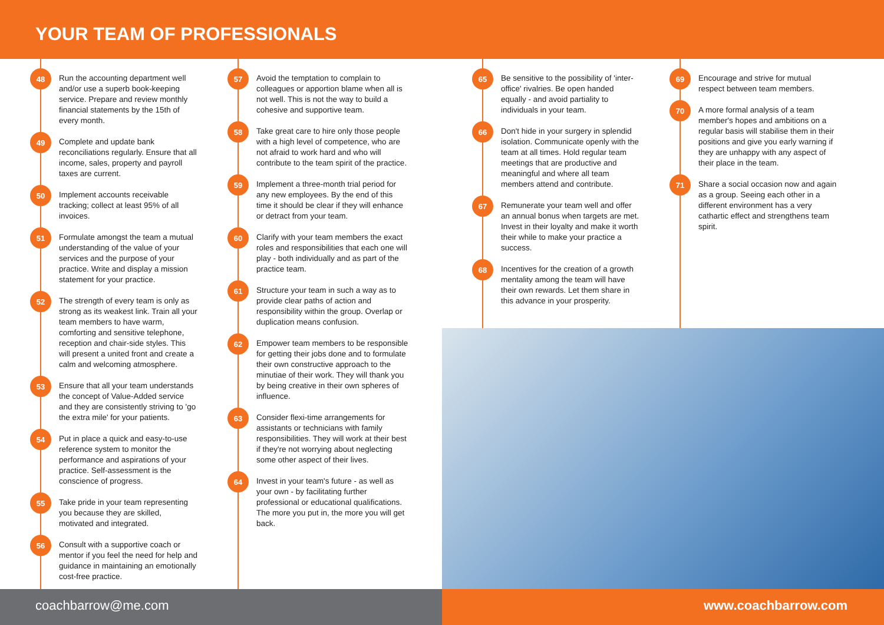YOUR TEAM OF PROFESSIONALS
48
Run the accounting department well and/or use a superb book-keeping service. Prepare and review monthly financial statements by the 15th of every month.
49
Complete and update bank reconciliations regularly. Ensure that all income, sales, property and payroll taxes are current.
50
Implement accounts receivable tracking; collect at least 95% of all invoices.
51
Formulate amongst the team a mutual understanding of the value of your services and the purpose of your practice. Write and display a mission statement for your practice.
52
The strength of every team is only as strong as its weakest link. Train all your team members to have warm, comforting and sensitive telephone, reception and chair-side styles. This will present a united front and create a calm and welcoming atmosphere.
53
Ensure that all your team understands the concept of Value-Added service and they are consistently striving to 'go the extra mile' for your patients.
54
Put in place a quick and easy-to-use reference system to monitor the performance and aspirations of your practice. Self-assessment is the conscience of progress.
55
Take pride in your team representing you because they are skilled, motivated and integrated.
56
Consult with a supportive coach or mentor if you feel the need for help and guidance in maintaining an emotionally cost-free practice.
57
Avoid the temptation to complain to colleagues or apportion blame when all is not well. This is not the way to build a cohesive and supportive team.
58
Take great care to hire only those people with a high level of competence, who are not afraid to work hard and who will contribute to the team spirit of the practice.
59
Implement a three-month trial period for any new employees. By the end of this time it should be clear if they will enhance or detract from your team.
60
Clarify with your team members the exact roles and responsibilities that each one will play - both individually and as part of the practice team.
61
Structure your team in such a way as to provide clear paths of action and responsibility within the group. Overlap or duplication means confusion.
62
Empower team members to be responsible for getting their jobs done and to formulate their own constructive approach to the minutiae of their work. They will thank you by being creative in their own spheres of influence.
63
Consider flexi-time arrangements for assistants or technicians with family responsibilities. They will work at their best if they're not worrying about neglecting some other aspect of their lives.
64
Invest in your team's future - as well as your own - by facilitating further professional or educational qualifications. The more you put in, the more you will get back.
65
Be sensitive to the possibility of 'inter-office' rivalries. Be open handed equally - and avoid partiality to individuals in your team.
66
Don't hide in your surgery in splendid isolation. Communicate openly with the team at all times. Hold regular team meetings that are productive and meaningful and where all team members attend and contribute.
67
Remunerate your team well and offer an annual bonus when targets are met. Invest in their loyalty and make it worth their while to make your practice a success.
68
Incentives for the creation of a growth mentality among the team will have their own rewards. Let them share in this advance in your prosperity.
69
Encourage and strive for mutual respect between team members.
70
A more formal analysis of a team member's hopes and ambitions on a regular basis will stabilise them in their positions and give you early warning if they are unhappy with any aspect of their place in the team.
71
Share a social occasion now and again as a group. Seeing each other in a different environment has a very cathartic effect and strengthens team spirit.
coachbarrow@me.com www.coachbarrow.com